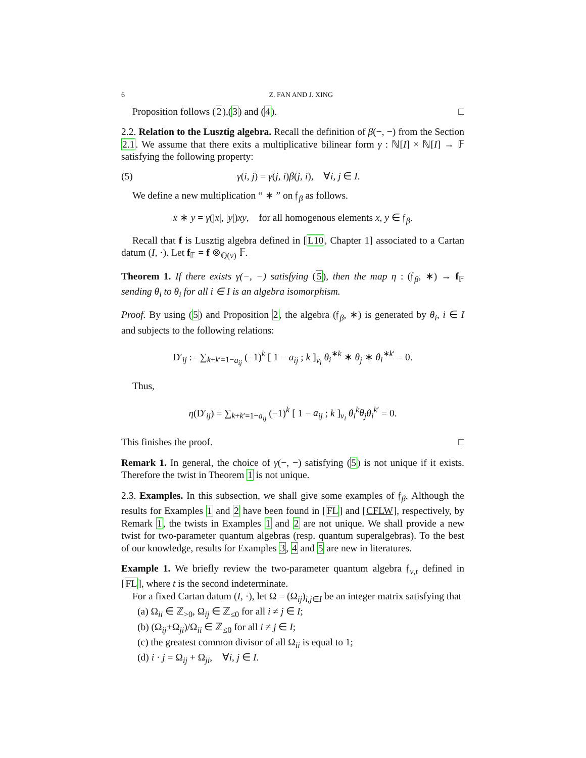6 Z. FAN AND J. XING
Proposition follows (2),(3) and (4). □
2.2. Relation to the Lusztig algebra. Recall the definition of β(−, −) from the Section 2.1. We assume that there exits a multiplicative bilinear form γ : ℕ[I] × ℕ[I] → 𝔽 satisfying the following property:
(5) γ(i, j) = γ(j, i)β(j, i), ∀i, j ∈ I.
We define a new multiplication “ ∗ ” on 𝔣<sub>β</sub> as follows.
x ∗ y = γ(|x|, |y|)xy, for all homogenous elements x, y ∈ 𝔣<sub>β</sub>.
Recall that f is Lusztig algebra defined in [L10, Chapter 1] associated to a Cartan datum (I, ·). Let f<sub>𝔽</sub> = f ⊗<sub>ℚ(v)</sub> 𝔽.
Theorem 1. If there exists γ(−, −) satisfying (5), then the map η : (𝔣<sub>β</sub>, ∗) → f<sub>𝔽</sub> sending θ<sub>i</sub> to θ<sub>i</sub> for all i ∈ I is an algebra isomorphism.
Proof. By using (5) and Proposition 2, the algebra (𝔣<sub>β</sub>, ∗) is generated by θ<sub>i</sub>, i ∈ I and subjects to the following relations:
D′<sub>ij</sub> := ∑<sub>k+k′=1−a<sub>ij</sub></sub> (−1)<sup>k</sup> [ 1 − a<sub>ij</sub> ; k ]<sub>v<sub>i</sub></sub> θ<sub>i</sub><sup>∗k</sup> ∗ θ<sub>j</sub> ∗ θ<sub>i</sub><sup>∗k′</sup> = 0.
Thus,
η(D′<sub>ij</sub>) = ∑<sub>k+k′=1−a<sub>ij</sub></sub> (−1)<sup>k</sup> [ 1 − a<sub>ij</sub> ; k ]<sub>v<sub>i</sub></sub> θ<sub>i</sub><sup>k</sup>θ<sub>j</sub> θ<sub>i</sub><sup>k′</sup> = 0.
This finishes the proof. □
Remark 1. In general, the choice of γ(−, −) satisfying (5) is not unique if it exists. Therefore the twist in Theorem 1 is not unique.
2.3. Examples. In this subsection, we shall give some examples of 𝔣<sub>β</sub>. Although the results for Examples 1 and 2 have been found in [FL] and [CFLW], respectively, by Remark 1, the twists in Examples 1 and 2 are not unique. We shall provide a new twist for two-parameter quantum algebras (resp. quantum superalgebras). To the best of our knowledge, results for Examples 3, 4 and 5 are new in literatures.
Example 1. We briefly review the two-parameter quantum algebra 𝔣<sub>v,t</sub> defined in [FL], where t is the second indeterminate.
For a fixed Cartan datum (I, ·), let Ω = (Ω<sub>ij</sub>)<sub>i,j∈I</sub> be an integer matrix satisfying that
(a) Ω<sub>ii</sub> ∈ ℤ<sub>>0</sub>, Ω<sub>ij</sub> ∈ ℤ<sub>≤0</sub> for all i ≠ j ∈ I;
(b) (Ω<sub>ij</sub>+Ω<sub>ji</sub>)/Ω<sub>ii</sub> ∈ ℤ<sub>≤0</sub> for all i ≠ j ∈ I;
(c) the greatest common divisor of all Ω<sub>ii</sub> is equal to 1;
(d) i · j = Ω<sub>ij</sub> + Ω<sub>ji</sub>, ∀i, j ∈ I.